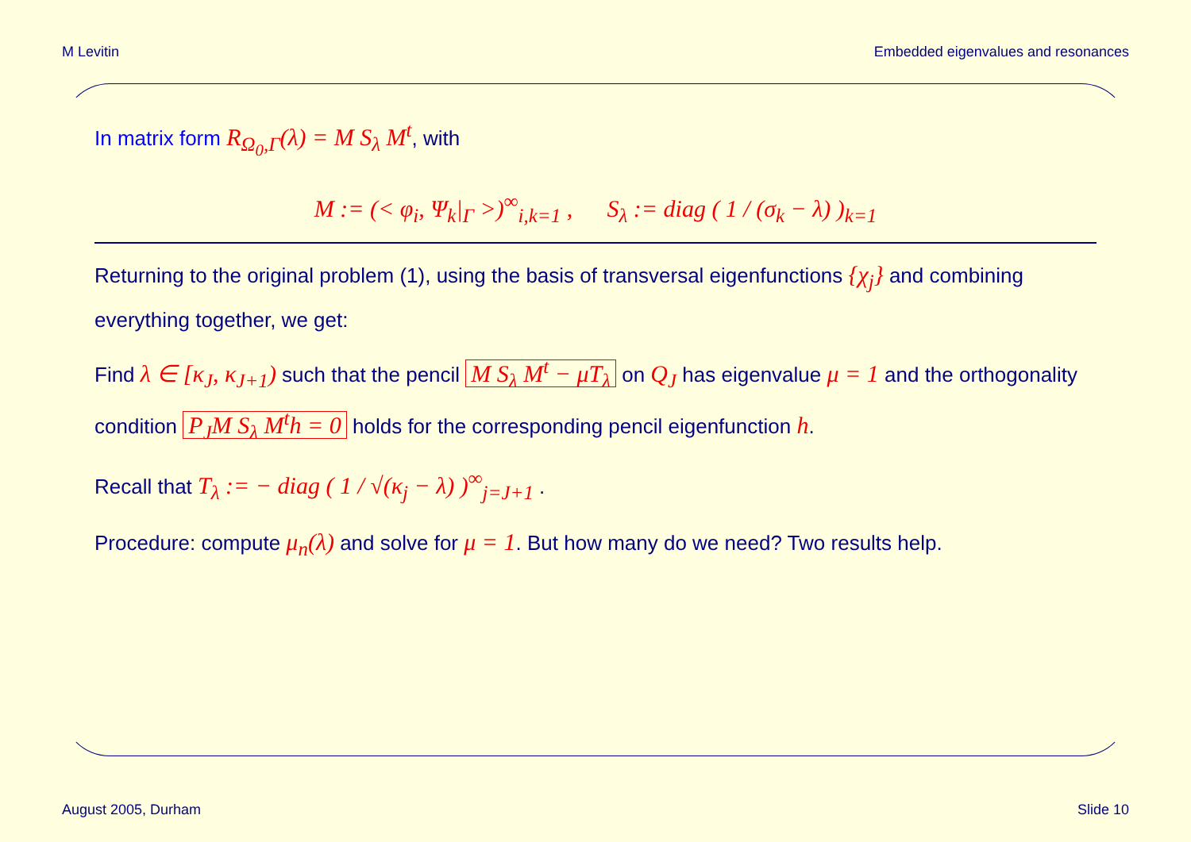M Levitin Embedded eigenvalues and resonances
In matrix form R<sub>Ω<sub>0</sub>,Γ</sub>(λ) = M S<sub>λ</sub> M<sup>t</sup>, with
M := (< φ<sub>i</sub>, Ψ<sub>k</sub>|<sub>Γ</sub> >)<sup>∞</sup><sub>i,k=1</sub> , S<sub>λ</sub> := diag ( 1 / (σ<sub>k</sub> − λ) )<sub>k=1</sub>
Returning to the original problem (1), using the basis of transversal eigenfunctions {χ<sub>j</sub>} and combining everything together, we get:
Find λ ∈ [κ<sub>J</sub>, κ<sub>J+1</sub>) such that the pencil M S<sub>λ</sub> M<sup>t</sup> − μT<sub>λ</sub> on Q<sub>J</sub> has eigenvalue μ = 1 and the orthogonality condition P<sub>J</sub>M S<sub>λ</sub> M<sup>t</sup>h = 0 holds for the corresponding pencil eigenfunction h.
Recall that T<sub>λ</sub> := − diag ( 1 / √(κ<sub>j</sub> − λ) )<sup>∞</sup><sub>j=J+1</sub> .
Procedure: compute μ<sub>n</sub>(λ) and solve for μ = 1. But how many do we need? Two results help.
August 2005, Durham Slide 10